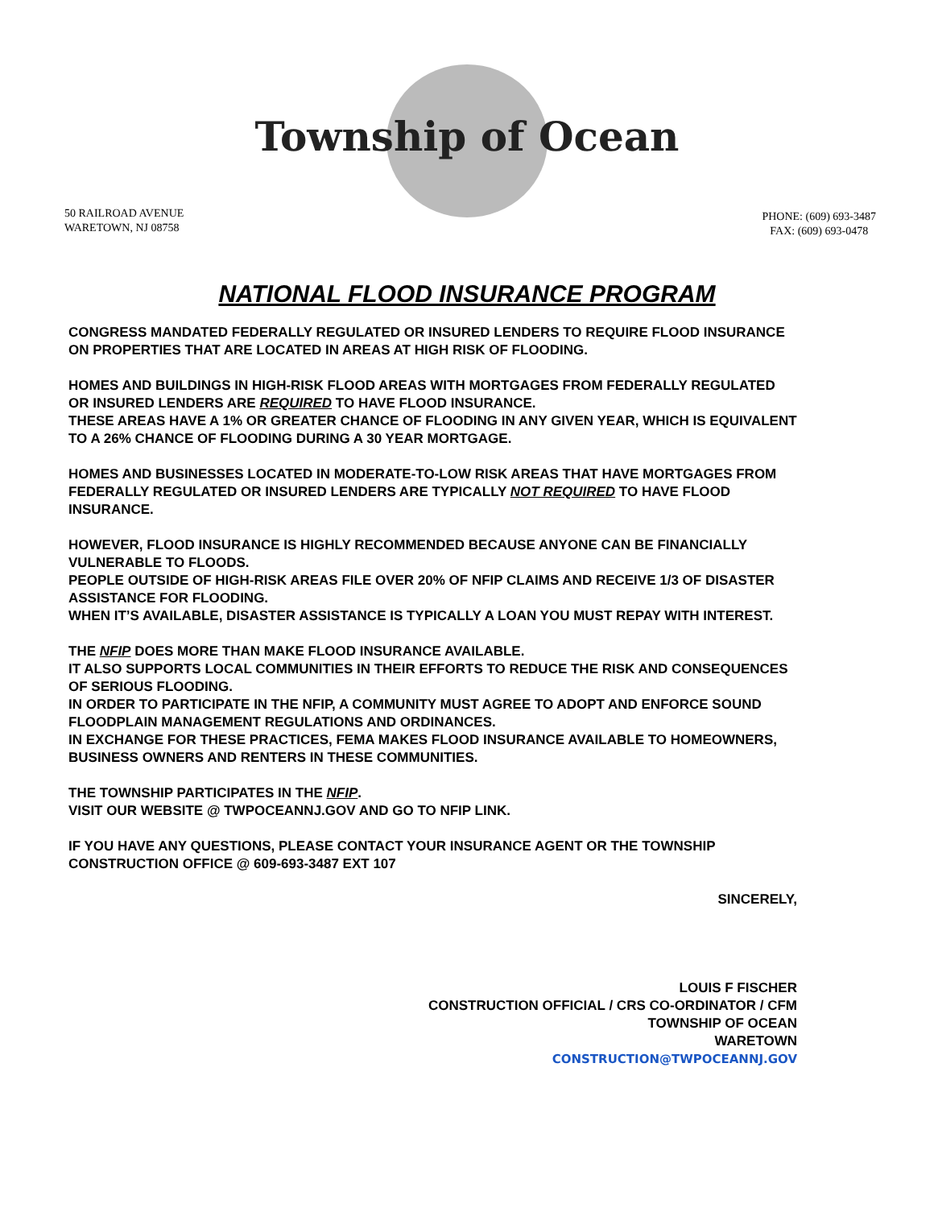Township of Ocean
50 RAILROAD AVENUE
WARETOWN, NJ 08758
PHONE: (609) 693-3487
FAX: (609) 693-0478
NATIONAL FLOOD INSURANCE PROGRAM
CONGRESS MANDATED FEDERALLY REGULATED OR INSURED LENDERS TO REQUIRE FLOOD INSURANCE ON PROPERTIES THAT ARE LOCATED IN AREAS AT HIGH RISK OF FLOODING.
HOMES AND BUILDINGS IN HIGH-RISK FLOOD AREAS WITH MORTGAGES FROM FEDERALLY REGULATED OR INSURED LENDERS ARE REQUIRED TO HAVE FLOOD INSURANCE.
THESE AREAS HAVE A 1% OR GREATER CHANCE OF FLOODING IN ANY GIVEN YEAR, WHICH IS EQUIVALENT TO A 26% CHANCE OF FLOODING DURING A 30 YEAR MORTGAGE.
HOMES AND BUSINESSES LOCATED IN MODERATE-TO-LOW RISK AREAS THAT HAVE MORTGAGES FROM FEDERALLY REGULATED OR INSURED LENDERS ARE TYPICALLY NOT REQUIRED TO HAVE FLOOD INSURANCE.
HOWEVER, FLOOD INSURANCE IS HIGHLY RECOMMENDED BECAUSE ANYONE CAN BE FINANCIALLY VULNERABLE TO FLOODS.
PEOPLE OUTSIDE OF HIGH-RISK AREAS FILE OVER 20% OF NFIP CLAIMS AND RECEIVE 1/3 OF DISASTER ASSISTANCE FOR FLOODING.
WHEN IT’S AVAILABLE, DISASTER ASSISTANCE IS TYPICALLY A LOAN YOU MUST REPAY WITH INTEREST.
THE NFIP DOES MORE THAN MAKE FLOOD INSURANCE AVAILABLE.
IT ALSO SUPPORTS LOCAL COMMUNITIES IN THEIR EFFORTS TO REDUCE THE RISK AND CONSEQUENCES OF SERIOUS FLOODING.
IN ORDER TO PARTICIPATE IN THE NFIP, A COMMUNITY MUST AGREE TO ADOPT AND ENFORCE SOUND FLOODPLAIN MANAGEMENT REGULATIONS AND ORDINANCES.
IN EXCHANGE FOR THESE PRACTICES, FEMA MAKES FLOOD INSURANCE AVAILABLE TO HOMEOWNERS, BUSINESS OWNERS AND RENTERS IN THESE COMMUNITIES.
THE TOWNSHIP PARTICIPATES IN THE NFIP.
VISIT OUR WEBSITE @ TWPOCEANNJ.GOV AND GO TO NFIP LINK.
IF YOU HAVE ANY QUESTIONS, PLEASE CONTACT YOUR INSURANCE AGENT OR THE TOWNSHIP CONSTRUCTION OFFICE @ 609-693-3487 EXT 107
SINCERELY,
LOUIS F FISCHER
CONSTRUCTION OFFICIAL / CRS CO-ORDINATOR / CFM
TOWNSHIP OF OCEAN
WARETOWN
CONSTRUCTION@TWPOCEANNJ.GOV